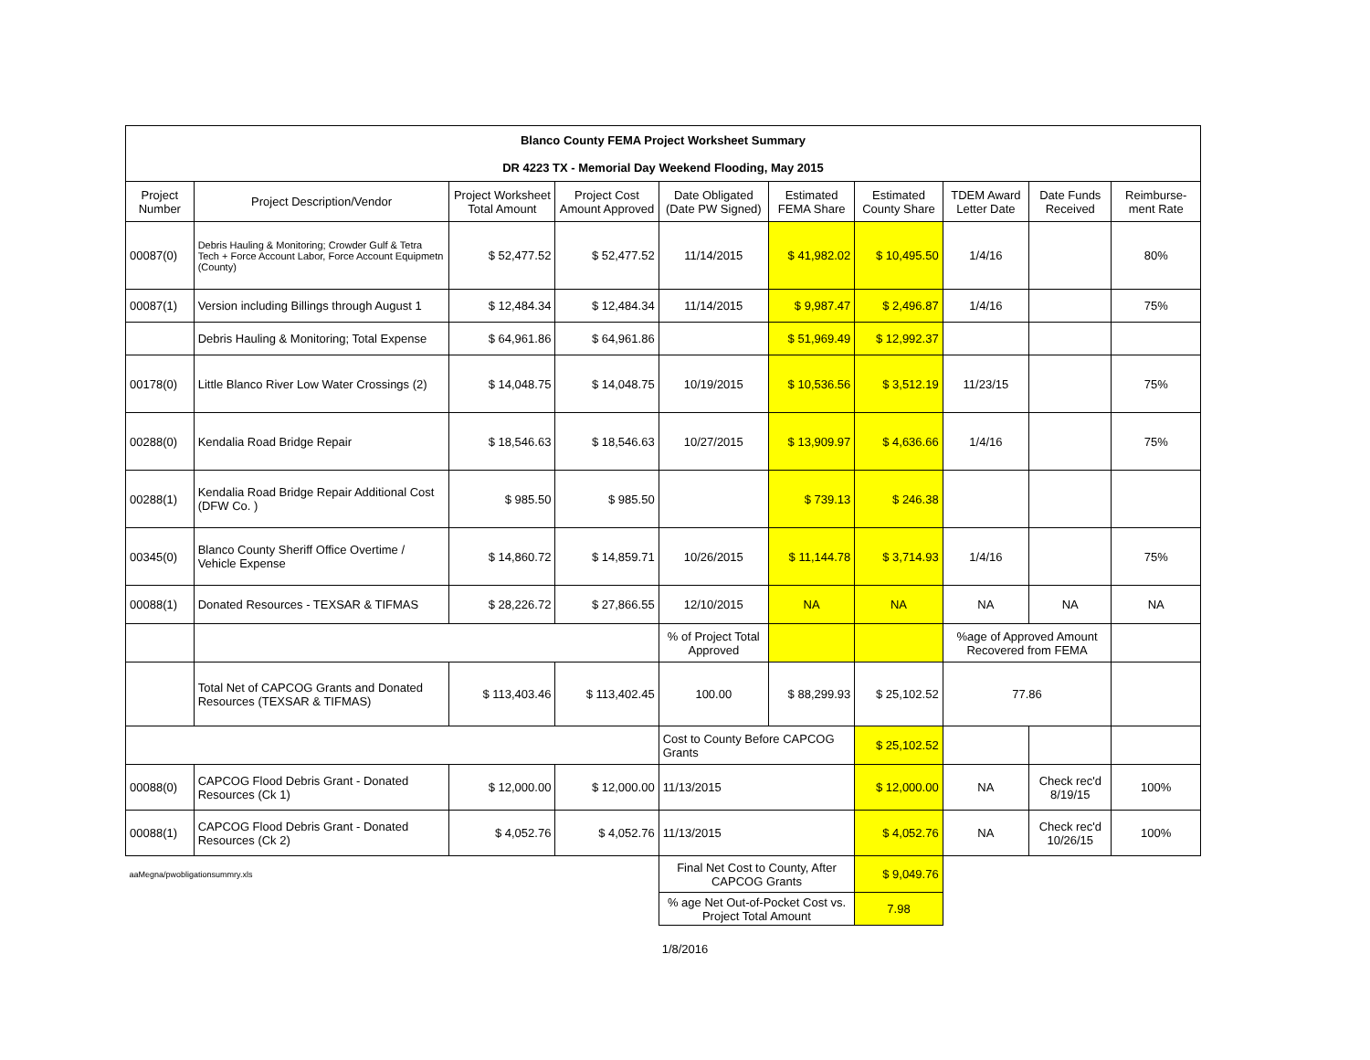| Blanco County FEMA Project Worksheet Summary DR 4223 TX - Memorial Day Weekend Flooding, May 2015 | | | | | | | | | |
| Project Number | Project Description/Vendor | Project Worksheet Total Amount | Project Cost Amount Approved | Date Obligated (Date PW Signed) | Estimated FEMA Share | Estimated County Share | TDEM Award Letter Date | Date Funds Received | Reimburse-ment Rate |
| 00087(0) | Debris Hauling & Monitoring; Crowder Gulf & Tetra Tech + Force Account Labor, Force Account Equipmetn (County) | $ 52,477.52 | $ 52,477.52 | 11/14/2015 | $ 41,982.02 | $ 10,495.50 | 1/4/16 | | 80% |
| 00087(1) | Version including Billings through August 1 | $ 12,484.34 | $ 12,484.34 | 11/14/2015 | $ 9,987.47 | $ 2,496.87 | 1/4/16 | | 75% |
| | Debris Hauling & Monitoring; Total Expense | $ 64,961.86 | $ 64,961.86 | | $ 51,969.49 | $ 12,992.37 | | | |
| 00178(0) | Little Blanco River Low Water Crossings (2) | $ 14,048.75 | $ 14,048.75 | 10/19/2015 | $ 10,536.56 | $ 3,512.19 | 11/23/15 | | 75% |
| 00288(0) | Kendalia Road Bridge Repair | $ 18,546.63 | $ 18,546.63 | 10/27/2015 | $ 13,909.97 | $ 4,636.66 | 1/4/16 | | 75% |
| 00288(1) | Kendalia Road Bridge Repair Additional Cost (DFW Co. ) | $ 985.50 | $ 985.50 | | $ 739.13 | $ 246.38 | | | |
| 00345(0) | Blanco County Sheriff Office Overtime / Vehicle Expense | $ 14,860.72 | $ 14,859.71 | 10/26/2015 | $ 11,144.78 | $ 3,714.93 | 1/4/16 | | 75% |
| 00088(1) | Donated Resources - TEXSAR & TIFMAS | $ 28,226.72 | $ 27,866.55 | 12/10/2015 | NA | NA | NA | NA | NA |
| | | | | % of Project Total Approved | | | %age of Approved Amount Recovered from FEMA | | |
| | Total Net of CAPCOG Grants and Donated Resources (TEXSAR & TIFMAS) | $ 113,403.46 | $ 113,402.45 | 100.00 | $ 88,299.93 | $ 25,102.52 | 77.86 | | |
| | | | | Cost to County Before CAPCOG Grants | | $ 25,102.52 | | | |
| 00088(0) | CAPCOG Flood Debris Grant - Donated Resources (Ck 1) | $ 12,000.00 | $ 12,000.00 | 11/13/2015 | | $ 12,000.00 | NA | Check rec'd 8/19/15 | 100% |
| 00088(1) | CAPCOG Flood Debris Grant - Donated Resources (Ck 2) | $ 4,052.76 | $ 4,052.76 | 11/13/2015 | | $ 4,052.76 | NA | Check rec'd 10/26/15 | 100% |
| aaMegna/pwobligationsummry.xls | | | | Final Net Cost to County, After CAPCOG Grants | | $ 9,049.76 | | | |
| | | | | % age Net Out-of-Pocket Cost vs. Project Total Amount | | 7.98 | | | |
1/8/2016